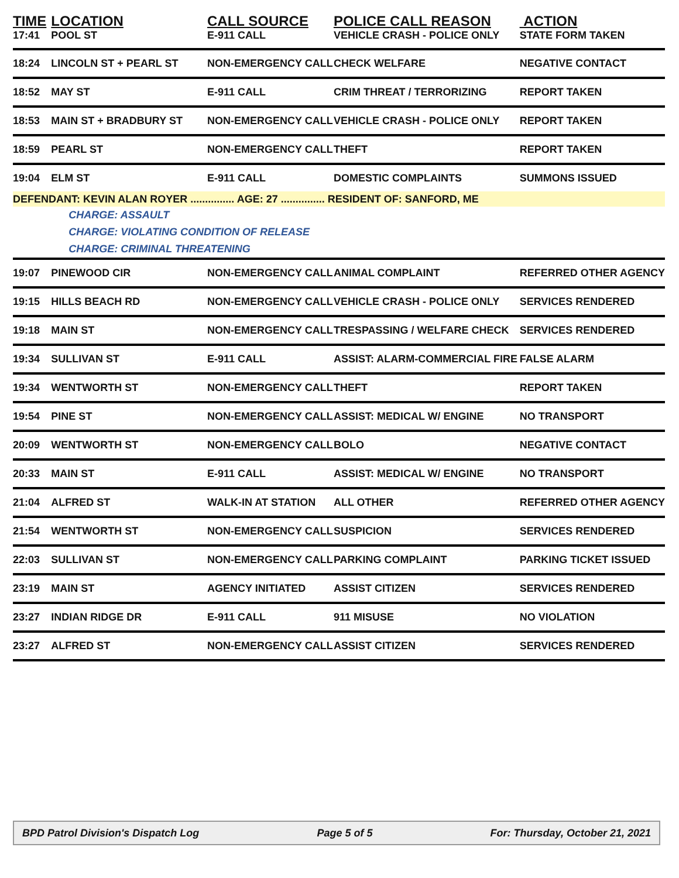| TIME | LOCATION | CALL SOURCE | POLICE CALL REASON | ACTION |
| --- | --- | --- | --- | --- |
| 17:41 | POOL ST | E-911 CALL | VEHICLE CRASH - POLICE ONLY | STATE FORM TAKEN |
| 18:24 | LINCOLN ST + PEARL ST | NON-EMERGENCY CALL | CHECK WELFARE | NEGATIVE CONTACT |
| 18:52 | MAY ST | E-911 CALL | CRIM THREAT / TERRORIZING | REPORT TAKEN |
| 18:53 | MAIN ST + BRADBURY ST | NON-EMERGENCY CALL | VEHICLE CRASH - POLICE ONLY | REPORT TAKEN |
| 18:59 | PEARL ST | NON-EMERGENCY CALL | THEFT | REPORT TAKEN |
| 19:04 | ELM ST | E-911 CALL | DOMESTIC COMPLAINTS | SUMMONS ISSUED |
| DEFENDANT: KEVIN ALAN ROYER ............... AGE: 27 ............... RESIDENT OF: SANFORD, ME | | | | |
| | CHARGE: ASSAULT | | | |
| | CHARGE: VIOLATING CONDITION OF RELEASE | | | |
| | CHARGE: CRIMINAL THREATENING | | | |
| 19:07 | PINEWOOD CIR | NON-EMERGENCY CALL | ANIMAL COMPLAINT | REFERRED OTHER AGENCY |
| 19:15 | HILLS BEACH RD | NON-EMERGENCY CALL | VEHICLE CRASH - POLICE ONLY | SERVICES RENDERED |
| 19:18 | MAIN ST | NON-EMERGENCY CALL | TRESPASSING / WELFARE CHECK | SERVICES RENDERED |
| 19:34 | SULLIVAN ST | E-911 CALL | ASSIST: ALARM-COMMERCIAL FIRE | FALSE ALARM |
| 19:34 | WENTWORTH ST | NON-EMERGENCY CALL | THEFT | REPORT TAKEN |
| 19:54 | PINE ST | NON-EMERGENCY CALL | ASSIST: MEDICAL W/ ENGINE | NO TRANSPORT |
| 20:09 | WENTWORTH ST | NON-EMERGENCY CALL | BOLO | NEGATIVE CONTACT |
| 20:33 | MAIN ST | E-911 CALL | ASSIST: MEDICAL W/ ENGINE | NO TRANSPORT |
| 21:04 | ALFRED ST | WALK-IN AT STATION | ALL OTHER | REFERRED OTHER AGENCY |
| 21:54 | WENTWORTH ST | NON-EMERGENCY CALL | SUSPICION | SERVICES RENDERED |
| 22:03 | SULLIVAN ST | NON-EMERGENCY CALL | PARKING COMPLAINT | PARKING TICKET ISSUED |
| 23:19 | MAIN ST | AGENCY INITIATED | ASSIST CITIZEN | SERVICES RENDERED |
| 23:27 | INDIAN RIDGE DR | E-911 CALL | 911 MISUSE | NO VIOLATION |
| 23:27 | ALFRED ST | NON-EMERGENCY CALL | ASSIST CITIZEN | SERVICES RENDERED |
BPD Patrol Division's Dispatch Log Page 5 of 5 For: Thursday, October 21, 2021